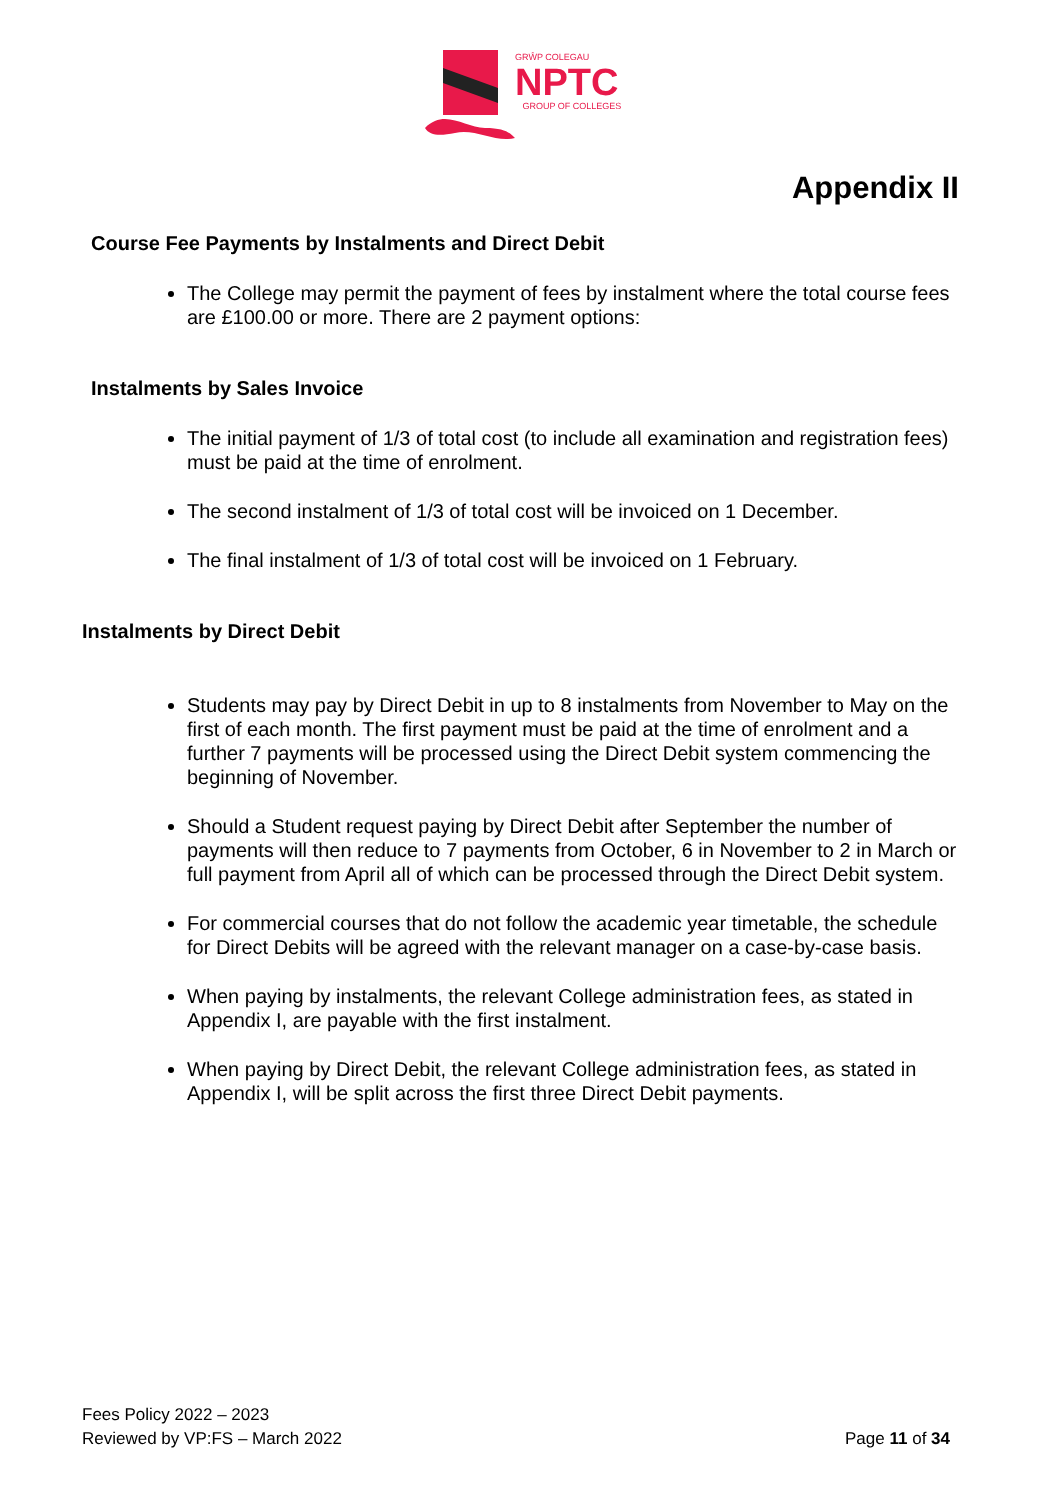GRŴP COLEGAU
NPTC
GROUP OF COLLEGES
Appendix II
Course Fee Payments by Instalments and Direct Debit
The College may permit the payment of fees by instalment where the total course fees are £100.00 or more. There are 2 payment options:
Instalments by Sales Invoice
The initial payment of 1/3 of total cost (to include all examination and registration fees) must be paid at the time of enrolment.
The second instalment of 1/3 of total cost will be invoiced on 1 December.
The final instalment of 1/3 of total cost will be invoiced on 1 February.
Instalments by Direct Debit
Students may pay by Direct Debit in up to 8 instalments from November to May on the first of each month. The first payment must be paid at the time of enrolment and a further 7 payments will be processed using the Direct Debit system commencing the beginning of November.
Should a Student request paying by Direct Debit after September the number of payments will then reduce to 7 payments from October, 6 in November to 2 in March or full payment from April all of which can be processed through the Direct Debit system.
For commercial courses that do not follow the academic year timetable, the schedule for Direct Debits will be agreed with the relevant manager on a case-by-case basis.
When paying by instalments, the relevant College administration fees, as stated in Appendix I, are payable with the first instalment.
When paying by Direct Debit, the relevant College administration fees, as stated in Appendix I, will be split across the first three Direct Debit payments.
Fees Policy 2022 – 2023
Reviewed by VP:FS – March 2022
Page 11 of 34